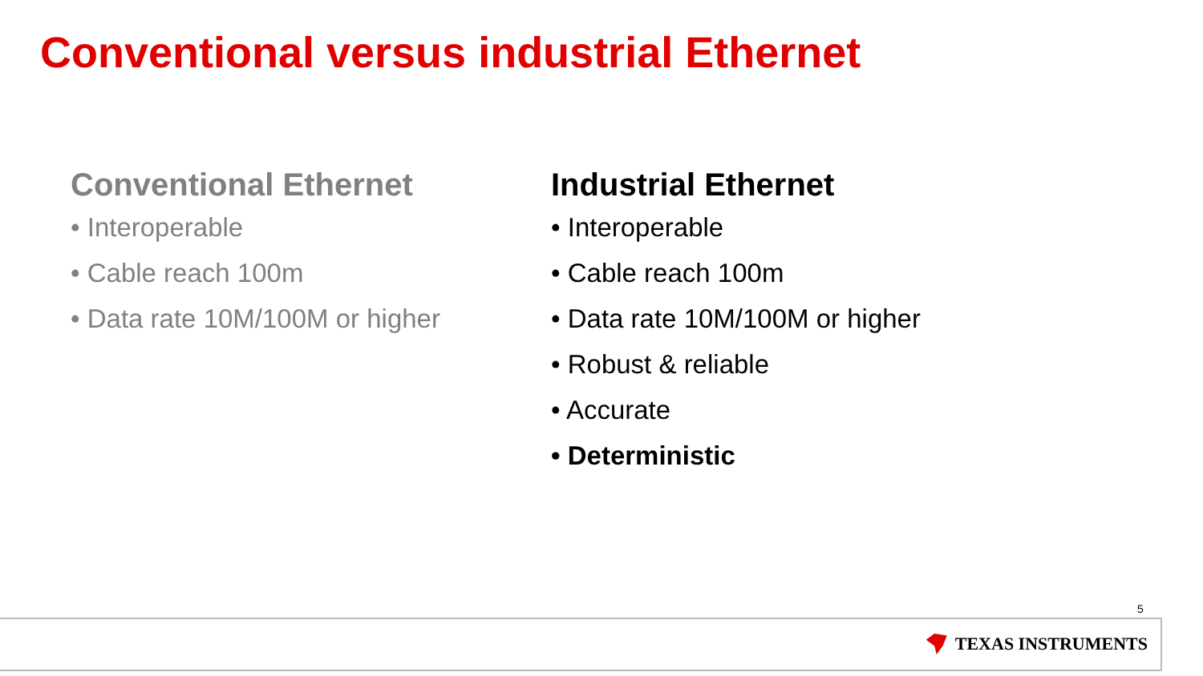Conventional versus industrial Ethernet
Conventional Ethernet
• Interoperable
• Cable reach 100m
• Data rate 10M/100M or higher
Industrial Ethernet
• Interoperable
• Cable reach 100m
• Data rate 10M/100M or higher
• Robust & reliable
• Accurate
• Deterministic
5
TEXAS INSTRUMENTS